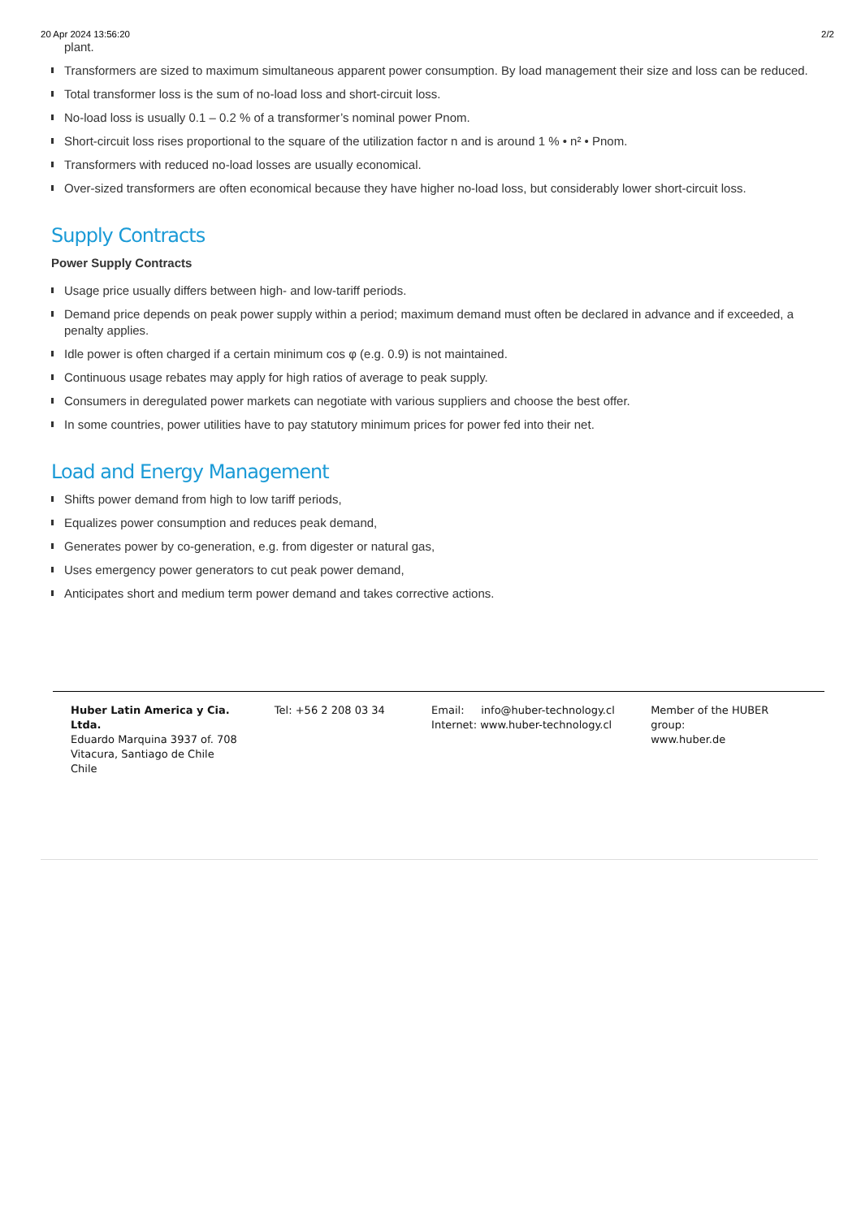20 Apr 2024 13:56:20 2/2
plant.
Transformers are sized to maximum simultaneous apparent power consumption. By load management their size and loss can be reduced.
Total transformer loss is the sum of no-load loss and short-circuit loss.
No-load loss is usually 0.1 – 0.2 % of a transformer’s nominal power Pnom.
Short-circuit loss rises proportional to the square of the utilization factor n and is around 1 % • n² • Pnom.
Transformers with reduced no-load losses are usually economical.
Over-sized transformers are often economical because they have higher no-load loss, but considerably lower short-circuit loss.
Supply Contracts
Power Supply Contracts
Usage price usually differs between high- and low-tariff periods.
Demand price depends on peak power supply within a period; maximum demand must often be declared in advance and if exceeded, a penalty applies.
Idle power is often charged if a certain minimum cos φ (e.g. 0.9) is not maintained.
Continuous usage rebates may apply for high ratios of average to peak supply.
Consumers in deregulated power markets can negotiate with various suppliers and choose the best offer.
In some countries, power utilities have to pay statutory minimum prices for power fed into their net.
Load and Energy Management
Shifts power demand from high to low tariff periods,
Equalizes power consumption and reduces peak demand,
Generates power by co-generation, e.g. from digester or natural gas,
Uses emergency power generators to cut peak power demand,
Anticipates short and medium term power demand and takes corrective actions.
Huber Latin America y Cia. Ltda.
Eduardo Marquina 3937 of. 708
Vitacura, Santiago de Chile
Chile
Tel: +56 2 208 03 34 Email: info@huber-technology.cl
Internet: www.huber-technology.cl
Member of the HUBER group:
www.huber.de